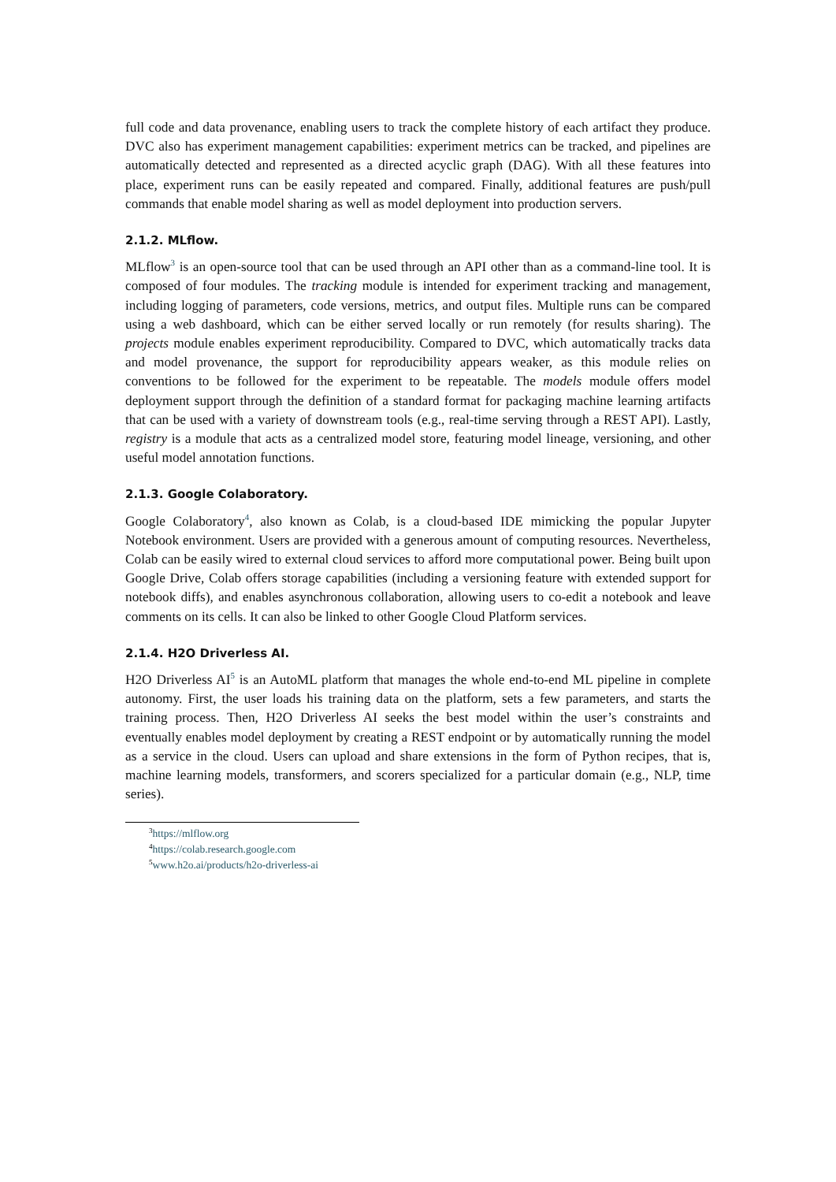full code and data provenance, enabling users to track the complete history of each artifact they produce. DVC also has experiment management capabilities: experiment metrics can be tracked, and pipelines are automatically detected and represented as a directed acyclic graph (DAG). With all these features into place, experiment runs can be easily repeated and compared. Finally, additional features are push/pull commands that enable model sharing as well as model deployment into production servers.
2.1.2. MLflow.
MLflow<sup>3</sup> is an open-source tool that can be used through an API other than as a command-line tool. It is composed of four modules. The tracking module is intended for experiment tracking and management, including logging of parameters, code versions, metrics, and output files. Multiple runs can be compared using a web dashboard, which can be either served locally or run remotely (for results sharing). The projects module enables experiment reproducibility. Compared to DVC, which automatically tracks data and model provenance, the support for reproducibility appears weaker, as this module relies on conventions to be followed for the experiment to be repeatable. The models module offers model deployment support through the definition of a standard format for packaging machine learning artifacts that can be used with a variety of downstream tools (e.g., real-time serving through a REST API). Lastly, registry is a module that acts as a centralized model store, featuring model lineage, versioning, and other useful model annotation functions.
2.1.3. Google Colaboratory.
Google Colaboratory<sup>4</sup>, also known as Colab, is a cloud-based IDE mimicking the popular Jupyter Notebook environment. Users are provided with a generous amount of computing resources. Nevertheless, Colab can be easily wired to external cloud services to afford more computational power. Being built upon Google Drive, Colab offers storage capabilities (including a versioning feature with extended support for notebook diffs), and enables asynchronous collaboration, allowing users to co-edit a notebook and leave comments on its cells. It can also be linked to other Google Cloud Platform services.
2.1.4. H2O Driverless AI.
H2O Driverless AI<sup>5</sup> is an AutoML platform that manages the whole end-to-end ML pipeline in complete autonomy. First, the user loads his training data on the platform, sets a few parameters, and starts the training process. Then, H2O Driverless AI seeks the best model within the user’s constraints and eventually enables model deployment by creating a REST endpoint or by automatically running the model as a service in the cloud. Users can upload and share extensions in the form of Python recipes, that is, machine learning models, transformers, and scorers specialized for a particular domain (e.g., NLP, time series).
<sup>3</sup> https://mlflow.org
<sup>4</sup> https://colab.research.google.com
<sup>5</sup> www.h2o.ai/products/h2o-driverless-ai